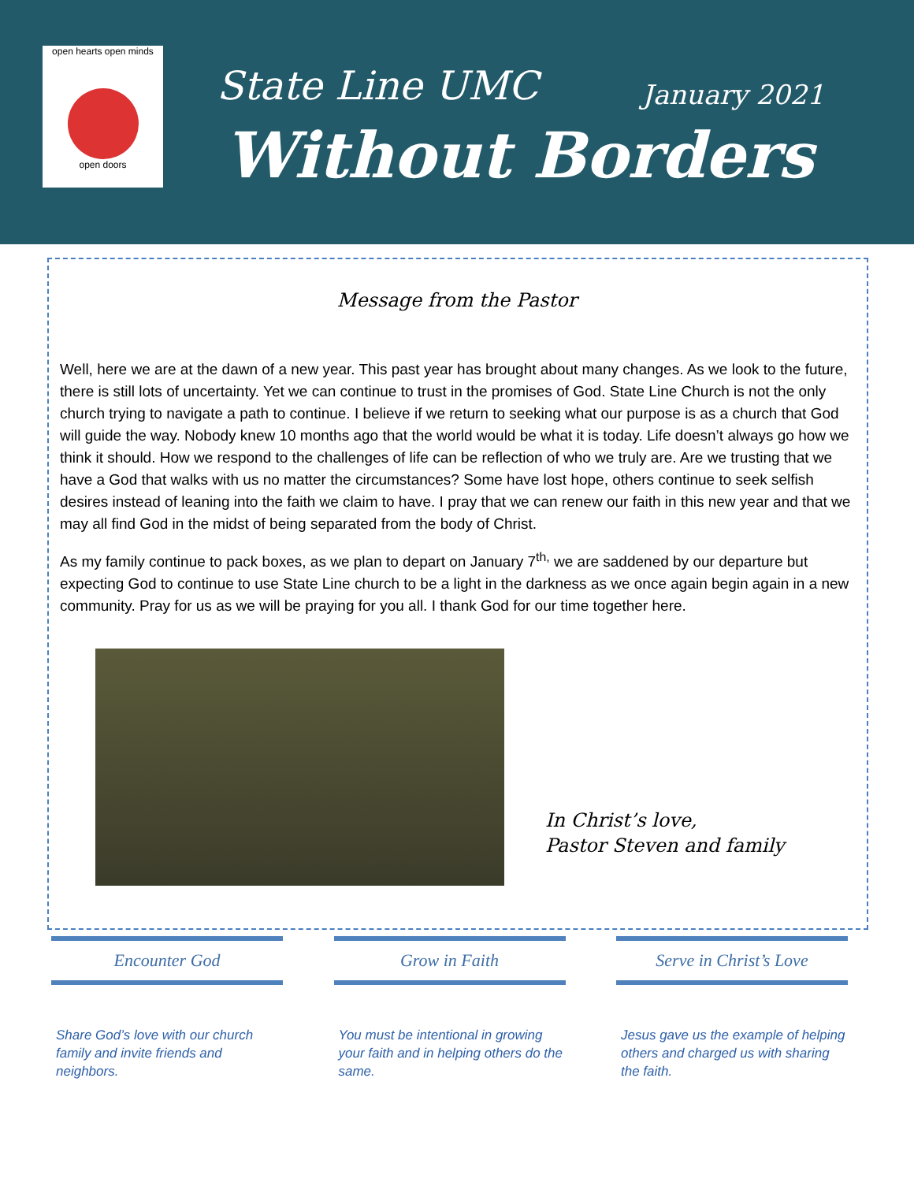open hearts open minds
open doors
State Line UMC January 2021
Without Borders
Message from the Pastor
Well, here we are at the dawn of a new year. This past year has brought about many changes. As we look to the future, there is still lots of uncertainty. Yet we can continue to trust in the promises of God. State Line Church is not the only church trying to navigate a path to continue. I believe if we return to seeking what our purpose is as a church that God will guide the way. Nobody knew 10 months ago that the world would be what it is today. Life doesn’t always go how we think it should. How we respond to the challenges of life can be reflection of who we truly are. Are we trusting that we have a God that walks with us no matter the circumstances? Some have lost hope, others continue to seek selfish desires instead of leaning into the faith we claim to have. I pray that we can renew our faith in this new year and that we may all find God in the midst of being separated from the body of Christ.
As my family continue to pack boxes, as we plan to depart on January 7<sup>th,</sup> we are saddened by our departure but expecting God to continue to use State Line church to be a light in the darkness as we once again begin again in a new community. Pray for us as we will be praying for you all. I thank God for our time together here.
In Christ’s love,
Pastor Steven and family
Encounter God
Share God’s love with our church family and invite friends and neighbors.
Grow in Faith
You must be intentional in growing your faith and in helping others do the same.
Serve in Christ’s Love
Jesus gave us the example of helping others and charged us with sharing the faith.